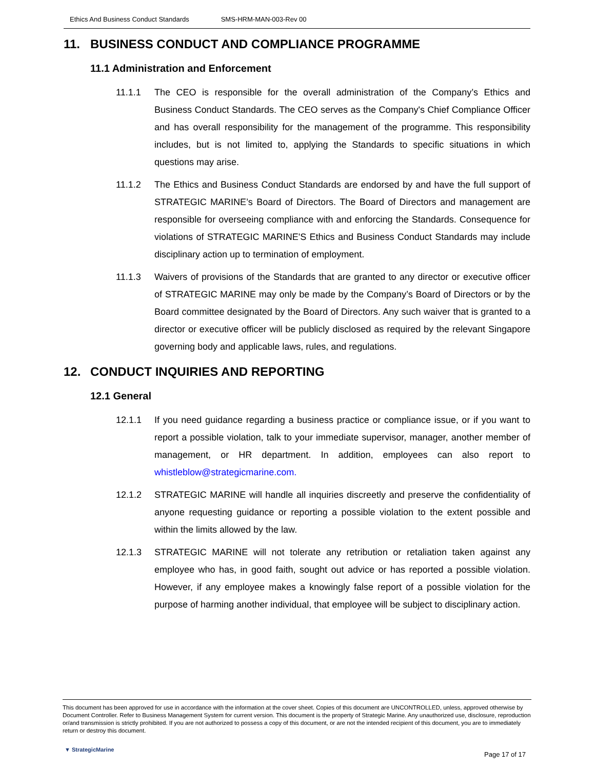Ethics And Business Conduct Standards SMS-HRM-MAN-003-Rev 00
11. BUSINESS CONDUCT AND COMPLIANCE PROGRAMME
11.1 Administration and Enforcement
11.1.1 The CEO is responsible for the overall administration of the Company’s Ethics and Business Conduct Standards. The CEO serves as the Company's Chief Compliance Officer and has overall responsibility for the management of the programme. This responsibility includes, but is not limited to, applying the Standards to specific situations in which questions may arise.
11.1.2 The Ethics and Business Conduct Standards are endorsed by and have the full support of STRATEGIC MARINE’s Board of Directors. The Board of Directors and management are responsible for overseeing compliance with and enforcing the Standards. Consequence for violations of STRATEGIC MARINE'S Ethics and Business Conduct Standards may include disciplinary action up to termination of employment.
11.1.3 Waivers of provisions of the Standards that are granted to any director or executive officer of STRATEGIC MARINE may only be made by the Company’s Board of Directors or by the Board committee designated by the Board of Directors. Any such waiver that is granted to a director or executive officer will be publicly disclosed as required by the relevant Singapore governing body and applicable laws, rules, and regulations.
12. CONDUCT INQUIRIES AND REPORTING
12.1 General
12.1.1 If you need guidance regarding a business practice or compliance issue, or if you want to report a possible violation, talk to your immediate supervisor, manager, another member of management, or HR department. In addition, employees can also report to whistleblow@strategicmarine.com.
12.1.2 STRATEGIC MARINE will handle all inquiries discreetly and preserve the confidentiality of anyone requesting guidance or reporting a possible violation to the extent possible and within the limits allowed by the law.
12.1.3 STRATEGIC MARINE will not tolerate any retribution or retaliation taken against any employee who has, in good faith, sought out advice or has reported a possible violation. However, if any employee makes a knowingly false report of a possible violation for the purpose of harming another individual, that employee will be subject to disciplinary action.
This document has been approved for use in accordance with the information at the cover sheet. Copies of this document are UNCONTROLLED, unless, approved otherwise by Document Controller. Refer to Business Management System for current version. This document is the property of Strategic Marine. Any unauthorized use, disclosure, reproduction or/and transmission is strictly prohibited. If you are not authorized to possess a copy of this document, or are not the intended recipient of this document, you are to immediately return or destroy this document.
▼ StrategicMarine
Page 17 of 17